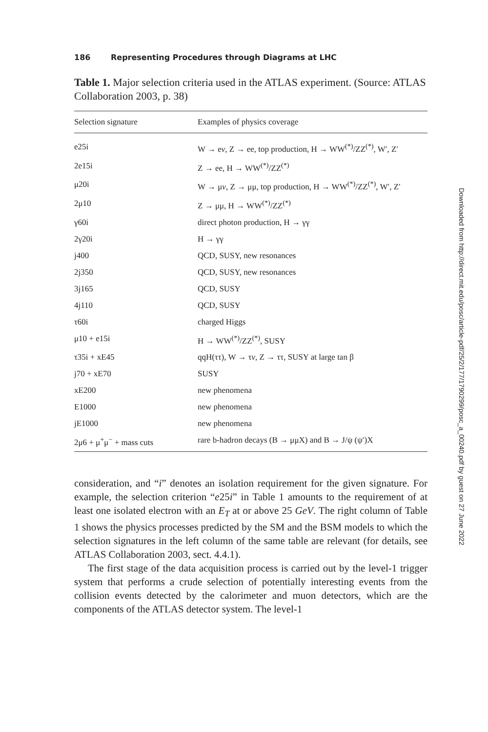186 Representing Procedures through Diagrams at LHC
Table 1. Major selection criteria used in the ATLAS experiment. (Source: ATLAS Collaboration 2003, p. 38)
| Selection signature | Examples of physics coverage |
| --- | --- |
| e25i | W → e ν , Z → ee, top production, H → WW<sup>(*)</sup>/ZZ<sup>(*)</sup>, W′, Z′ |
| 2e15i | Z → ee, H → WW<sup>(*)</sup>/ZZ<sup>(*)</sup> |
| μ20i | W → μ ν , Z → μμ, top production, H → WW<sup>(*)</sup>/ZZ<sup>(*)</sup>, W′, Z′ |
| 2μ10 | Z → μμ, H → WW<sup>(*)</sup>/ZZ<sup>(*)</sup> |
| γ60i | direct photon production, H → γγ |
| 2γ20i | H → γγ |
| j400 | QCD, SUSY, new resonances |
| 2j350 | QCD, SUSY, new resonances |
| 3j165 | QCD, SUSY |
| 4j110 | QCD, SUSY |
| τ60i | charged Higgs |
| μ10 + e15i | H → WW<sup>(*)</sup>/ZZ<sup>(*)</sup>, SUSY |
| τ35i + xE45 | qqH(ττ), W → τ ν , Z → ττ, SUSY at large tan β |
| j70 + xE70 | SUSY |
| xE200 | new phenomena |
| E1000 | new phenomena |
| jE1000 | new phenomena |
| 2μ6 + μ<sup>+</sup>μ<sup>−</sup> + mass cuts | rare b-hadron decays (B → μμX) and B → J/ψ (ψ′)X |
consideration, and “i” denotes an isolation requirement for the given signature. For example, the selection criterion “e25i” in Table 1 amounts to the requirement of at least one isolated electron with an E<sub>T</sub> at or above 25 GeV. The right column of Table 1 shows the physics processes predicted by the SM and the BSM models to which the selection signatures in the left column of the same table are relevant (for details, see ATLAS Collaboration 2003, sect. 4.4.1).
The first stage of the data acquisition process is carried out by the level-1 trigger system that performs a crude selection of potentially interesting events from the collision events detected by the calorimeter and muon detectors, which are the components of the ATLAS detector system. The level-1
Downloaded from http://direct.mit.edu/posc/article-pdf/25/2/177/1790299/posc_a_00240.pdf by guest on 27 June 2022